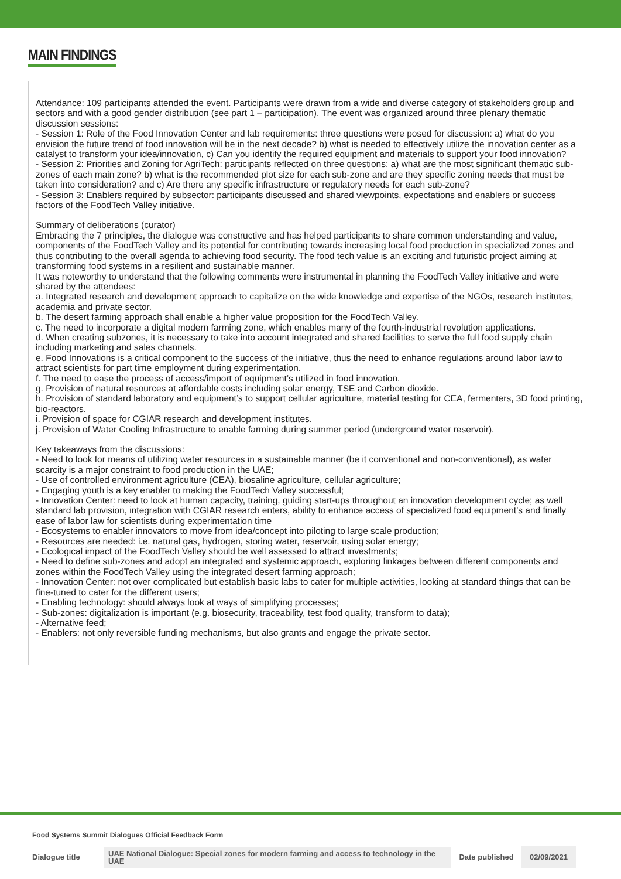MAIN FINDINGS
Attendance: 109 participants attended the event. Participants were drawn from a wide and diverse category of stakeholders group and sectors and with a good gender distribution (see part 1 – participation). The event was organized around three plenary thematic discussion sessions:
- Session 1: Role of the Food Innovation Center and lab requirements: three questions were posed for discussion: a) what do you envision the future trend of food innovation will be in the next decade? b) what is needed to effectively utilize the innovation center as a catalyst to transform your idea/innovation, c) Can you identify the required equipment and materials to support your food innovation?
- Session 2: Priorities and Zoning for AgriTech: participants reflected on three questions: a) what are the most significant thematic sub-zones of each main zone? b) what is the recommended plot size for each sub-zone and are they specific zoning needs that must be taken into consideration? and c) Are there any specific infrastructure or regulatory needs for each sub-zone?
- Session 3: Enablers required by subsector: participants discussed and shared viewpoints, expectations and enablers or success factors of the FoodTech Valley initiative.
Summary of deliberations (curator)
Embracing the 7 principles, the dialogue was constructive and has helped participants to share common understanding and value, components of the FoodTech Valley and its potential for contributing towards increasing local food production in specialized zones and thus contributing to the overall agenda to achieving food security. The food tech value is an exciting and futuristic project aiming at transforming food systems in a resilient and sustainable manner.
It was noteworthy to understand that the following comments were instrumental in planning the FoodTech Valley initiative and were shared by the attendees:
a. Integrated research and development approach to capitalize on the wide knowledge and expertise of the NGOs, research institutes, academia and private sector.
b. The desert farming approach shall enable a higher value proposition for the FoodTech Valley.
c. The need to incorporate a digital modern farming zone, which enables many of the fourth-industrial revolution applications.
d. When creating subzones, it is necessary to take into account integrated and shared facilities to serve the full food supply chain including marketing and sales channels.
e. Food Innovations is a critical component to the success of the initiative, thus the need to enhance regulations around labor law to attract scientists for part time employment during experimentation.
f. The need to ease the process of access/import of equipment’s utilized in food innovation.
g. Provision of natural resources at affordable costs including solar energy, TSE and Carbon dioxide.
h. Provision of standard laboratory and equipment’s to support cellular agriculture, material testing for CEA, fermenters, 3D food printing, bio-reactors.
i. Provision of space for CGIAR research and development institutes.
j. Provision of Water Cooling Infrastructure to enable farming during summer period (underground water reservoir).
Key takeaways from the discussions:
- Need to look for means of utilizing water resources in a sustainable manner (be it conventional and non-conventional), as water scarcity is a major constraint to food production in the UAE;
- Use of controlled environment agriculture (CEA), biosaline agriculture, cellular agriculture;
- Engaging youth is a key enabler to making the FoodTech Valley successful;
- Innovation Center: need to look at human capacity, training, guiding start-ups throughout an innovation development cycle; as well standard lab provision, integration with CGIAR research enters, ability to enhance access of specialized food equipment’s and finally ease of labor law for scientists during experimentation time
- Ecosystems to enabler innovators to move from idea/concept into piloting to large scale production;
- Resources are needed: i.e. natural gas, hydrogen, storing water, reservoir, using solar energy;
- Ecological impact of the FoodTech Valley should be well assessed to attract investments;
- Need to define sub-zones and adopt an integrated and systemic approach, exploring linkages between different components and zones within the FoodTech Valley using the integrated desert farming approach;
- Innovation Center: not over complicated but establish basic labs to cater for multiple activities, looking at standard things that can be fine-tuned to cater for the different users;
- Enabling technology: should always look at ways of simplifying processes;
- Sub-zones: digitalization is important (e.g. biosecurity, traceability, test food quality, transform to data);
- Alternative feed;
- Enablers: not only reversible funding mechanisms, but also grants and engage the private sector.
Food Systems Summit Dialogues Official Feedback Form
Dialogue title
UAE National Dialogue: Special zones for modern farming and access to technology in the UAE
Date published
02/09/2021